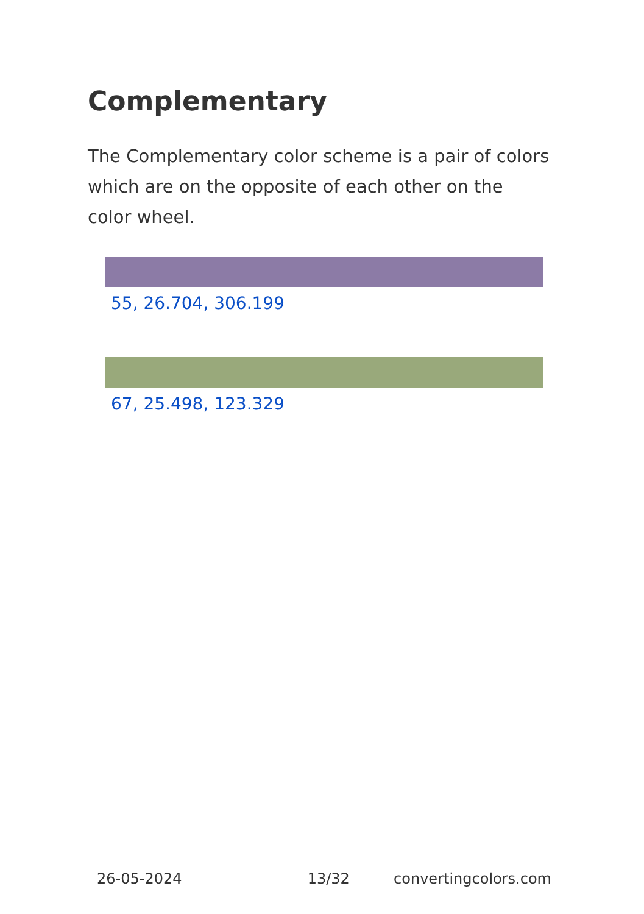Complementary
The Complementary color scheme is a pair of colors which are on the opposite of each other on the color wheel.
55, 26.704, 306.199
67, 25.498, 123.329
26-05-2024 13/32 convertingcolors.com